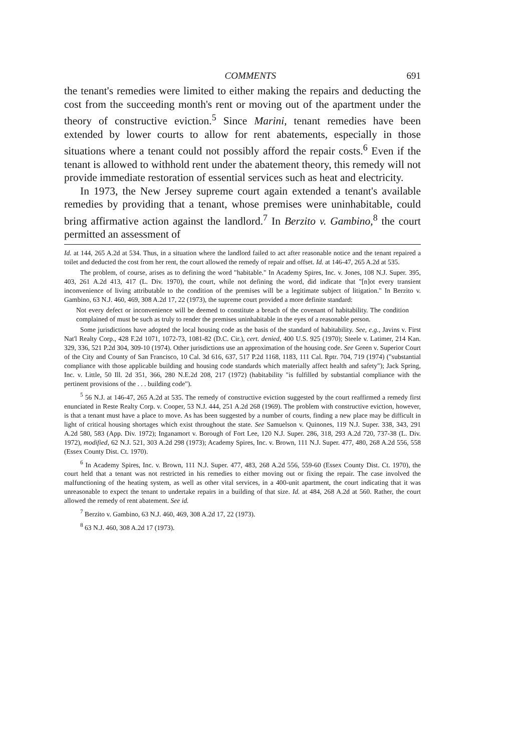COMMENTS 691
the tenant's remedies were limited to either making the repairs and deducting the cost from the succeeding month's rent or moving out of the apartment under the theory of constructive eviction.<sup>5</sup> Since Marini, tenant remedies have been extended by lower courts to allow for rent abatements, especially in those situations where a tenant could not possibly afford the repair costs.<sup>6</sup> Even if the tenant is allowed to withhold rent under the abatement theory, this remedy will not provide immediate restoration of essential services such as heat and electricity.
In 1973, the New Jersey supreme court again extended a tenant's available remedies by providing that a tenant, whose premises were uninhabitable, could bring affirmative action against the landlord.<sup>7</sup> In Berzito v. Gambino,<sup>8</sup> the court permitted an assessment of
Id. at 144, 265 A.2d at 534. Thus, in a situation where the landlord failed to act after reasonable notice and the tenant repaired a toilet and deducted the cost from her rent, the court allowed the remedy of repair and offset. Id. at 146-47, 265 A.2d at 535.
The problem, of course, arises as to defining the word "habitable." In Academy Spires, Inc. v. Jones, 108 N.J. Super. 395, 403, 261 A.2d 413, 417 (L. Div. 1970), the court, while not defining the word, did indicate that "[n]ot every transient inconvenience of living attributable to the condition of the premises will be a legitimate subject of litigation." In Berzito v. Gambino, 63 N.J. 460, 469, 308 A.2d 17, 22 (1973), the supreme court provided a more definite standard:
Not every defect or inconvenience will be deemed to constitute a breach of the covenant of habitability. The condition complained of must be such as truly to render the premises uninhabitable in the eyes of a reasonable person.
Some jurisdictions have adopted the local housing code as the basis of the standard of habitability. See, e.g., Javins v. First Nat'l Realty Corp., 428 F.2d 1071, 1072-73, 1081-82 (D.C. Cir.), cert. denied, 400 U.S. 925 (1970); Steele v. Latimer, 214 Kan. 329, 336, 521 P.2d 304, 309-10 (1974). Other jurisdictions use an approximation of the housing code. See Green v. Superior Court of the City and County of San Francisco, 10 Cal. 3d 616, 637, 517 P.2d 1168, 1183, 111 Cal. Rptr. 704, 719 (1974) ("substantial compliance with those applicable building and housing code standards which materially affect health and safety"); Jack Spring, Inc. v. Little, 50 Ill. 2d 351, 366, 280 N.E.2d 208, 217 (1972) (habitability "is fulfilled by substantial compliance with the pertinent provisions of the . . . building code").
<sup>5</sup> 56 N.J. at 146-47, 265 A.2d at 535. The remedy of constructive eviction suggested by the court reaffirmed a remedy first enunciated in Reste Realty Corp. v. Cooper, 53 N.J. 444, 251 A.2d 268 (1969). The problem with constructive eviction, however, is that a tenant must have a place to move. As has been suggested by a number of courts, finding a new place may be difficult in light of critical housing shortages which exist throughout the state. See Samuelson v. Quinones, 119 N.J. Super. 338, 343, 291 A.2d 580, 583 (App. Div. 1972); Inganamort v. Borough of Fort Lee, 120 N.J. Super. 286, 318, 293 A.2d 720, 737-38 (L. Div. 1972), modified, 62 N.J. 521, 303 A.2d 298 (1973); Academy Spires, Inc. v. Brown, 111 N.J. Super. 477, 480, 268 A.2d 556, 558 (Essex County Dist. Ct. 1970).
<sup>6</sup> In Academy Spires, Inc. v. Brown, 111 N.J. Super. 477, 483, 268 A.2d 556, 559-60 (Essex County Dist. Ct. 1970), the court held that a tenant was not restricted in his remedies to either moving out or fixing the repair. The case involved the malfunctioning of the heating system, as well as other vital services, in a 400-unit apartment, the court indicating that it was unreasonable to expect the tenant to undertake repairs in a building of that size. Id. at 484, 268 A.2d at 560. Rather, the court allowed the remedy of rent abatement. See id.
<sup>7</sup> Berzito v. Gambino, 63 N.J. 460, 469, 308 A.2d 17, 22 (1973).
<sup>8</sup> 63 N.J. 460, 308 A.2d 17 (1973).